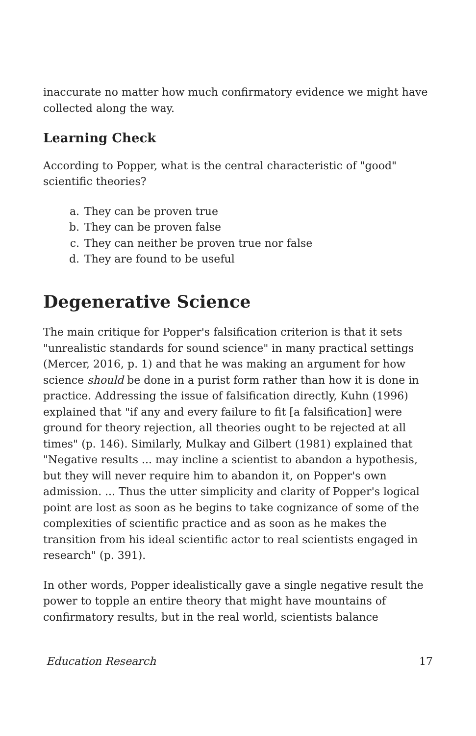inaccurate no matter how much confirmatory evidence we might have collected along the way.
Learning Check
According to Popper, what is the central characteristic of "good" scientific theories?
a. They can be proven true
b. They can be proven false
c. They can neither be proven true nor false
d. They are found to be useful
Degenerative Science
The main critique for Popper's falsification criterion is that it sets "unrealistic standards for sound science" in many practical settings (Mercer, 2016, p. 1) and that he was making an argument for how science should be done in a purist form rather than how it is done in practice. Addressing the issue of falsification directly, Kuhn (1996) explained that "if any and every failure to fit [a falsification] were ground for theory rejection, all theories ought to be rejected at all times" (p. 146). Similarly, Mulkay and Gilbert (1981) explained that "Negative results ... may incline a scientist to abandon a hypothesis, but they will never require him to abandon it, on Popper's own admission. ... Thus the utter simplicity and clarity of Popper's logical point are lost as soon as he begins to take cognizance of some of the complexities of scientific practice and as soon as he makes the transition from his ideal scientific actor to real scientists engaged in research" (p. 391).
In other words, Popper idealistically gave a single negative result the power to topple an entire theory that might have mountains of confirmatory results, but in the real world, scientists balance
Education Research 17